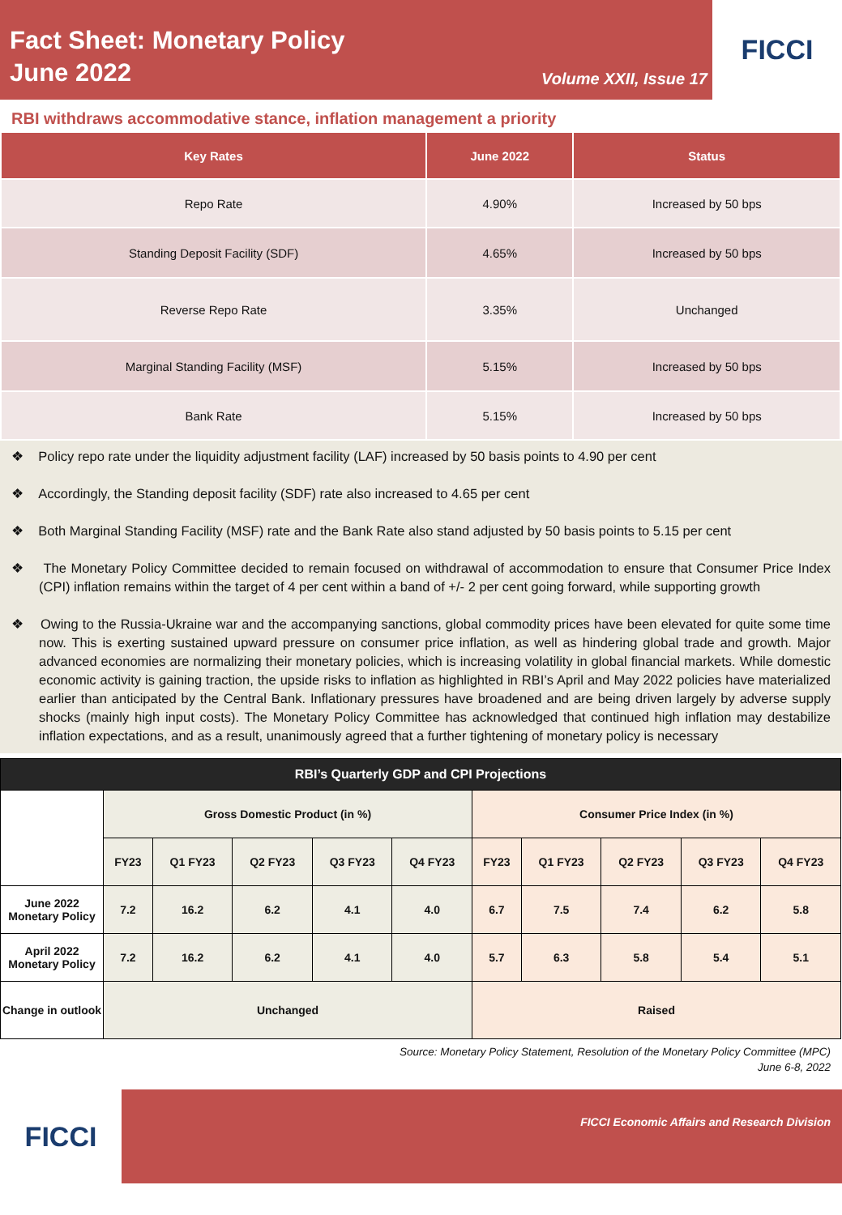Fact Sheet: Monetary Policy
June 2022
Volume XXII, Issue 17
FICCI
RBI withdraws accommodative stance, inflation management a priority
| Key Rates | June 2022 | Status |
| --- | --- | --- |
| Repo Rate | 4.90% | Increased by 50 bps |
| Standing Deposit Facility (SDF) | 4.65% | Increased by 50 bps |
| Reverse Repo Rate | 3.35% | Unchanged |
| Marginal Standing Facility (MSF) | 5.15% | Increased by 50 bps |
| Bank Rate | 5.15% | Increased by 50 bps |
❖ Policy repo rate under the liquidity adjustment facility (LAF) increased by 50 basis points to 4.90 per cent
❖ Accordingly, the Standing deposit facility (SDF) rate also increased to 4.65 per cent
❖ Both Marginal Standing Facility (MSF) rate and the Bank Rate also stand adjusted by 50 basis points to 5.15 per cent
❖ The Monetary Policy Committee decided to remain focused on withdrawal of accommodation to ensure that Consumer Price Index (CPI) inflation remains within the target of 4 per cent within a band of +/- 2 per cent going forward, while supporting growth
❖ Owing to the Russia-Ukraine war and the accompanying sanctions, global commodity prices have been elevated for quite some time now. This is exerting sustained upward pressure on consumer price inflation, as well as hindering global trade and growth. Major advanced economies are normalizing their monetary policies, which is increasing volatility in global financial markets. While domestic economic activity is gaining traction, the upside risks to inflation as highlighted in RBI’s April and May 2022 policies have materialized earlier than anticipated by the Central Bank. Inflationary pressures have broadened and are being driven largely by adverse supply shocks (mainly high input costs). The Monetary Policy Committee has acknowledged that continued high inflation may destabilize inflation expectations, and as a result, unanimously agreed that a further tightening of monetary policy is necessary
| RBI’s Quarterly GDP and CPI Projections | | | | | | | | | | |
| --- | --- | --- | --- | --- | --- | --- | --- | --- | --- | --- |
| | Gross Domestic Product (in %) | | | | | Consumer Price Index (in %) | | | | |
| | FY23 | Q1 FY23 | Q2 FY23 | Q3 FY23 | Q4 FY23 | FY23 | Q1 FY23 | Q2 FY23 | Q3 FY23 | Q4 FY23 |
| June 2022 Monetary Policy | 7.2 | 16.2 | 6.2 | 4.1 | 4.0 | 6.7 | 7.5 | 7.4 | 6.2 | 5.8 |
| April 2022 Monetary Policy | 7.2 | 16.2 | 6.2 | 4.1 | 4.0 | 5.7 | 6.3 | 5.8 | 5.4 | 5.1 |
| Change in outlook | Unchanged | | | | | Raised | | | | |
Source: Monetary Policy Statement, Resolution of the Monetary Policy Committee (MPC)
June 6-8, 2022
FICCI
FICCI Economic Affairs and Research Division